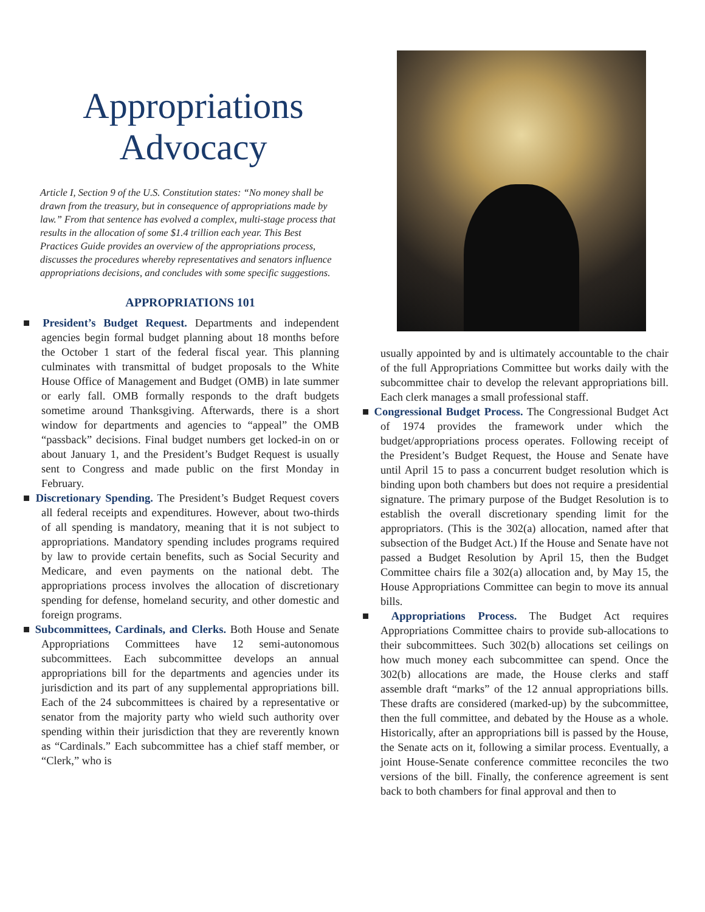Appropriations Advocacy
Article I, Section 9 of the U.S. Constitution states: “No money shall be drawn from the treasury, but in consequence of appropriations made by law.” From that sentence has evolved a complex, multi-stage process that results in the allocation of some $1.4 trillion each year. This Best Practices Guide provides an overview of the appropriations process, discusses the procedures whereby representatives and senators influence appropriations decisions, and concludes with some specific suggestions.
APPROPRIATIONS 101
■ President’s Budget Request. Departments and independent agencies begin formal budget planning about 18 months before the October 1 start of the federal fiscal year. This planning culminates with transmittal of budget proposals to the White House Office of Management and Budget (OMB) in late summer or early fall. OMB formally responds to the draft budgets sometime around Thanksgiving. Afterwards, there is a short window for departments and agencies to “appeal” the OMB “passback” decisions. Final budget numbers get locked-in on or about January 1, and the President’s Budget Request is usually sent to Congress and made public on the first Monday in February.
■ Discretionary Spending. The President’s Budget Request covers all federal receipts and expenditures. However, about two-thirds of all spending is mandatory, meaning that it is not subject to appropriations. Mandatory spending includes programs required by law to provide certain benefits, such as Social Security and Medicare, and even payments on the national debt. The appropriations process involves the allocation of discretionary spending for defense, homeland security, and other domestic and foreign programs.
■ Subcommittees, Cardinals, and Clerks. Both House and Senate Appropriations Committees have 12 semi-autonomous subcommittees. Each subcommittee develops an annual appropriations bill for the departments and agencies under its jurisdiction and its part of any supplemental appropriations bill. Each of the 24 subcommittees is chaired by a representative or senator from the majority party who wield such authority over spending within their jurisdiction that they are reverently known as “Cardinals.” Each subcommittee has a chief staff member, or “Clerk,” who is
usually appointed by and is ultimately accountable to the chair of the full Appropriations Committee but works daily with the subcommittee chair to develop the relevant appropriations bill. Each clerk manages a small professional staff.
■ Congressional Budget Process. The Congressional Budget Act of 1974 provides the framework under which the budget/appropriations process operates. Following receipt of the President’s Budget Request, the House and Senate have until April 15 to pass a concurrent budget resolution which is binding upon both chambers but does not require a presidential signature. The primary purpose of the Budget Resolution is to establish the overall discretionary spending limit for the appropriators. (This is the 302(a) allocation, named after that subsection of the Budget Act.) If the House and Senate have not passed a Budget Resolution by April 15, then the Budget Committee chairs file a 302(a) allocation and, by May 15, the House Appropriations Committee can begin to move its annual bills.
■ Appropriations Process. The Budget Act requires Appropriations Committee chairs to provide sub-allocations to their subcommittees. Such 302(b) allocations set ceilings on how much money each subcommittee can spend. Once the 302(b) allocations are made, the House clerks and staff assemble draft “marks” of the 12 annual appropriations bills. These drafts are considered (marked-up) by the subcommittee, then the full committee, and debated by the House as a whole. Historically, after an appropriations bill is passed by the House, the Senate acts on it, following a similar process. Eventually, a joint House-Senate conference committee reconciles the two versions of the bill. Finally, the conference agreement is sent back to both chambers for final approval and then to